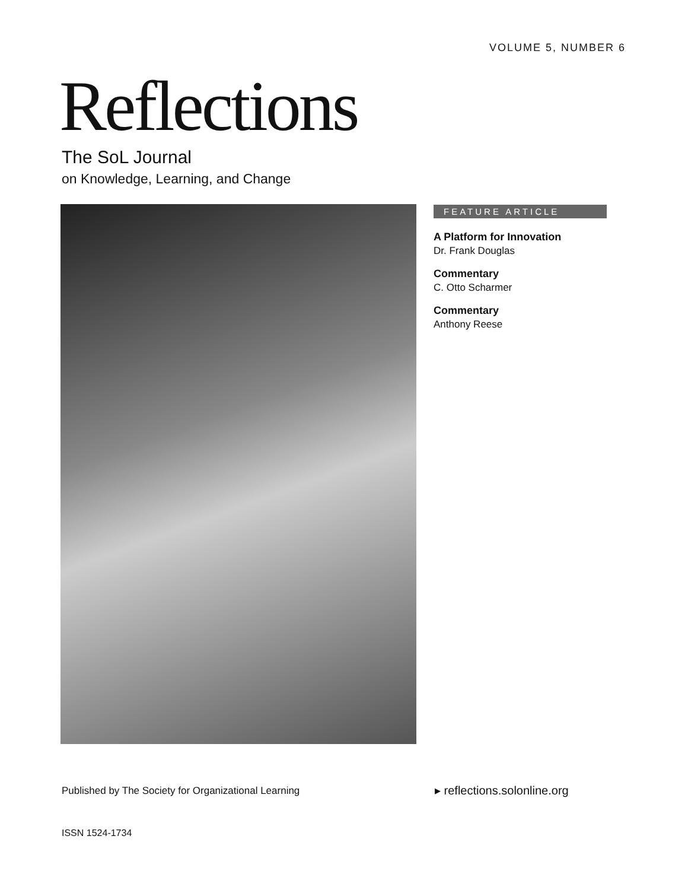VOLUME 5, NUMBER 6
Reflections
The SoL Journal
on Knowledge, Learning, and Change
FEATURE ARTICLE
A Platform for Innovation
Dr. Frank Douglas
Commentary
C. Otto Scharmer
Commentary
Anthony Reese
Published by The Society for Organizational Learning
▸ reflections.solonline.org
ISSN 1524-1734